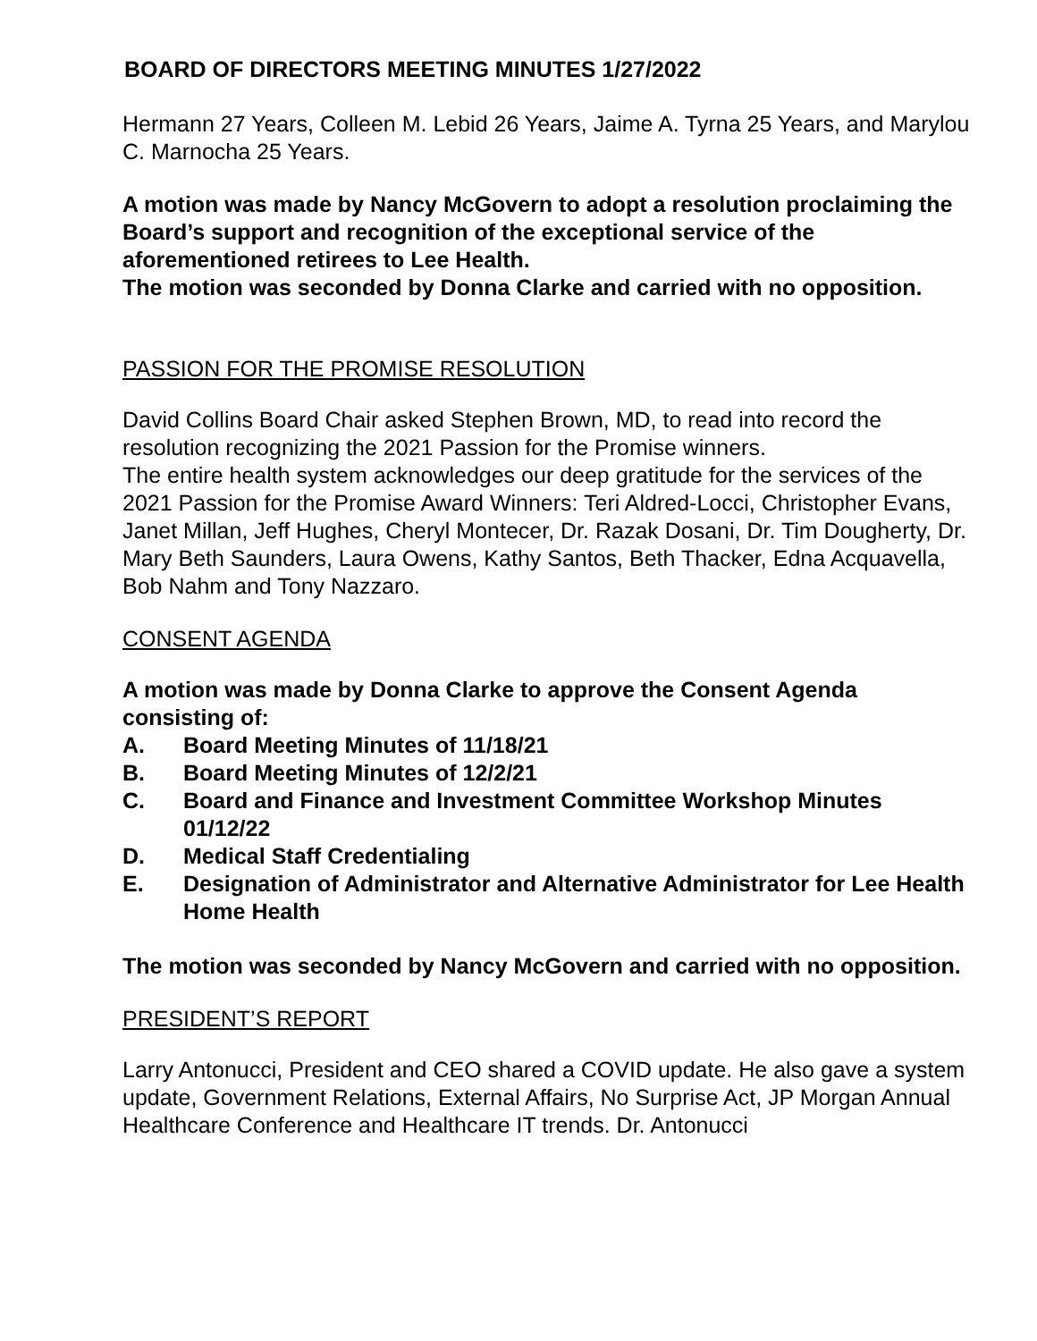BOARD OF DIRECTORS MEETING MINUTES 1/27/2022
Hermann 27 Years, Colleen M. Lebid 26 Years, Jaime A. Tyrna 25 Years, and Marylou C. Marnocha 25 Years.
A motion was made by Nancy McGovern to adopt a resolution proclaiming the Board’s support and recognition of the exceptional service of the aforementioned retirees to Lee Health.
The motion was seconded by Donna Clarke and carried with no opposition.
PASSION FOR THE PROMISE RESOLUTION
David Collins Board Chair asked Stephen Brown, MD, to read into record the resolution recognizing the 2021 Passion for the Promise winners.
The entire health system acknowledges our deep gratitude for the services of the 2021 Passion for the Promise Award Winners: Teri Aldred-Locci, Christopher Evans, Janet Millan, Jeff Hughes, Cheryl Montecer, Dr. Razak Dosani, Dr. Tim Dougherty, Dr. Mary Beth Saunders, Laura Owens, Kathy Santos, Beth Thacker, Edna Acquavella, Bob Nahm and Tony Nazzaro.
CONSENT AGENDA
A motion was made by Donna Clarke to approve the Consent Agenda consisting of:
A. Board Meeting Minutes of 11/18/21
B. Board Meeting Minutes of 12/2/21
C. Board and Finance and Investment Committee Workshop Minutes 01/12/22
D. Medical Staff Credentialing
E. Designation of Administrator and Alternative Administrator for Lee Health Home Health
The motion was seconded by Nancy McGovern and carried with no opposition.
PRESIDENT’S REPORT
Larry Antonucci, President and CEO shared a COVID update. He also gave a system update, Government Relations, External Affairs, No Surprise Act, JP Morgan Annual Healthcare Conference and Healthcare IT trends. Dr. Antonucci